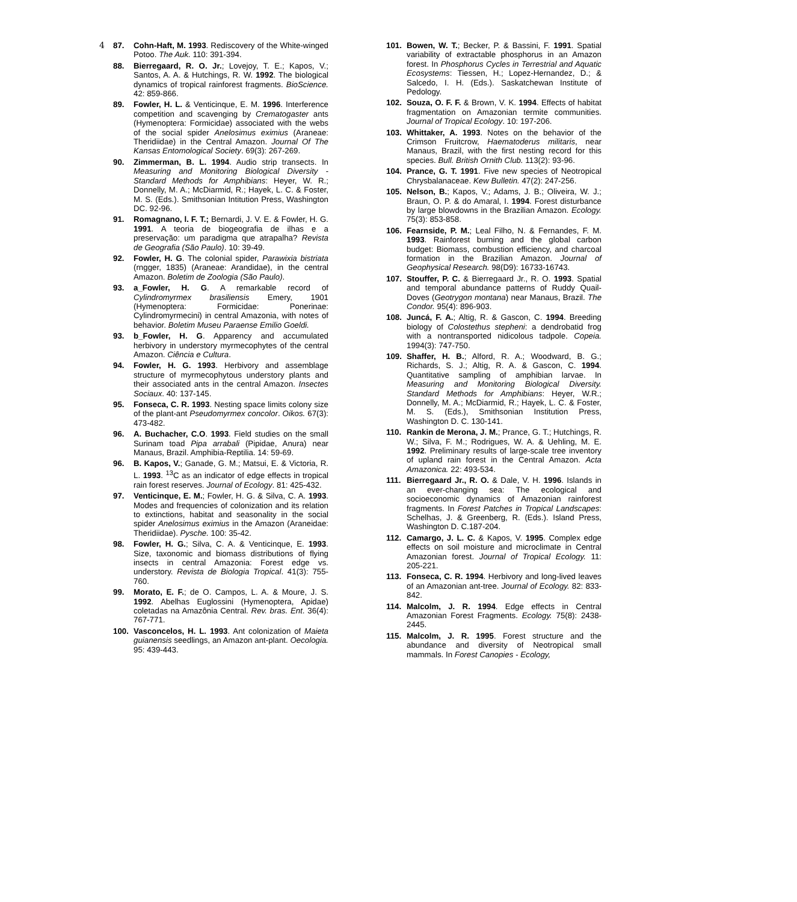4
87. Cohn-Haft, M. 1993. Rediscovery of the White-winged Potoo. The Auk. 110: 391-394.
88. Bierregaard, R. O. Jr.; Lovejoy, T. E.; Kapos, V.; Santos, A. A. & Hutchings, R. W. 1992. The biological dynamics of tropical rainforest fragments. BioScience. 42: 859-866.
89. Fowler, H. L. & Venticinque, E. M. 1996. Interference competition and scavenging by Crematogaster ants (Hymenoptera: Formicidae) associated with the webs of the social spider Anelosimus eximius (Araneae: Theridiidae) in the Central Amazon. Journal Of The Kansas Entomological Society. 69(3): 267-269.
90. Zimmerman, B. L. 1994. Audio strip transects. In Measuring and Monitoring Biological Diversity - Standard Methods for Amphibians: Heyer, W. R.; Donnelly, M. A.; McDiarmid, R.; Hayek, L. C. & Foster, M. S. (Eds.). Smithsonian Intitution Press, Washington DC. 92-96.
91. Romagnano, l. F. T.; Bernardi, J. V. E. & Fowler, H. G. 1991. A teoria de biogeografia de ilhas e a preservação: um paradigma que atrapalha? Revista de Geografia (São Paulo). 10: 39-49.
92. Fowler, H. G. The colonial spider, Parawixia bistriata (rngger, 1835) (Araneae: Arandidae), in the central Amazon. Boletim de Zoologia (São Paulo).
93. a_Fowler, H. G. A remarkable record of Cylindromyrmex brasiliensis Emery, 1901 (Hymenoptera: Formicidae: Ponerinae: Cylindromyrmecini) in central Amazonia, with notes of behavior. Boletim Museu Paraense Emilio Goeldi.
93. b_Fowler, H. G. Apparency and accumulated herbivory in understory myrmecophytes of the central Amazon. Ciência e Cultura.
94. Fowler, H. G. 1993. Herbivory and assemblage structure of myrmecophytous understory plants and their associated ants in the central Amazon. Insectes Sociaux. 40: 137-145.
95. Fonseca, C. R. 1993. Nesting space limits colony size of the plant-ant Pseudomyrmex concolor. Oikos. 67(3): 473-482.
96. A. Buchacher, C.O. 1993. Field studies on the small Surinam toad Pipa arrabali (Pipidae, Anura) near Manaus, Brazil. Amphibia-Reptilia. 14: 59-69.
96. B. Kapos, V.; Ganade, G. M.; Matsui, E. & Victoria, R. L. 1993. <sup>13</sup>C as an indicator of edge effects in tropical rain forest reserves. Journal of Ecology. 81: 425-432.
97. Venticinque, E. M.; Fowler, H. G. & Silva, C. A. 1993. Modes and frequencies of colonization and its relation to extinctions, habitat and seasonality in the social spider Anelosimus eximius in the Amazon (Araneidae: Theridiidae). Pysche. 100: 35-42.
98. Fowler, H. G.; Silva, C. A. & Venticinque, E. 1993. Size, taxonomic and biomass distributions of flying insects in central Amazonia: Forest edge vs. understory. Revista de Biologia Tropical. 41(3): 755-760.
99. Morato, E. F.; de O. Campos, L. A. & Moure, J. S. 1992. Abelhas Euglossini (Hymenoptera, Apidae) coletadas na Amazônia Central. Rev. bras. Ent. 36(4): 767-771.
100. Vasconcelos, H. L. 1993. Ant colonization of Maieta guianensis seedlings, an Amazon ant-plant. Oecologia. 95: 439-443.
101. Bowen, W. T.; Becker, P. & Bassini, F. 1991. Spatial variability of extractable phosphorus in an Amazon forest. In Phosphorus Cycles in Terrestrial and Aquatic Ecosystems: Tiessen, H.; Lopez-Hernandez, D.; & Salcedo, I. H. (Eds.). Saskatchewan Institute of Pedology.
102. Souza, O. F. F. & Brown, V. K. 1994. Effects of habitat fragmentation on Amazonian termite communities. Journal of Tropical Ecology. 10: 197-206.
103. Whittaker, A. 1993. Notes on the behavior of the Crimson Fruitcrow, Haematoderus militaris, near Manaus, Brazil, with the first nesting record for this species. Bull. British Ornith Club. 113(2): 93-96.
104. Prance, G. T. 1991. Five new species of Neotropical Chrysbalanaceae. Kew Bulletin. 47(2): 247-256.
105. Nelson, B.; Kapos, V.; Adams, J. B.; Oliveira, W. J.; Braun, O. P. & do Amaral, I. 1994. Forest disturbance by large blowdowns in the Brazilian Amazon. Ecology. 75(3): 853-858.
106. Fearnside, P. M.; Leal Filho, N. & Fernandes, F. M. 1993. Rainforest burning and the global carbon budget: Biomass, combustion efficiency, and charcoal formation in the Brazilian Amazon. Journal of Geophysical Research. 98(D9): 16733-16743.
107. Stouffer, P. C. & Bierregaard Jr., R. O. 1993. Spatial and temporal abundance patterns of Ruddy Quail-Doves (Geotrygon montana) near Manaus, Brazil. The Condor. 95(4): 896-903.
108. Juncá, F. A.; Altig, R. & Gascon, C. 1994. Breeding biology of Colostethus stepheni: a dendrobatid frog with a nontransported nidicolous tadpole. Copeia. 1994(3): 747-750.
109. Shaffer, H. B.; Alford, R. A.; Woodward, B. G.; Richards, S. J.; Altig, R. A. & Gascon, C. 1994. Quantitative sampling of amphibian larvae. In Measuring and Monitoring Biological Diversity. Standard Methods for Amphibians: Heyer, W.R.; Donnelly, M. A.; McDiarmid, R.; Hayek, L. C. & Foster, M. S. (Eds.), Smithsonian Institution Press, Washington D. C. 130-141.
110. Rankin de Merona, J. M.; Prance, G. T.; Hutchings, R. W.; Silva, F. M.; Rodrigues, W. A. & Uehling, M. E. 1992. Preliminary results of large-scale tree inventory of upland rain forest in the Central Amazon. Acta Amazonica. 22: 493-534.
111. Bierregaard Jr., R. O. & Dale, V. H. 1996. Islands in an ever-changing sea: The ecological and socioeconomic dynamics of Amazonian rainforest fragments. In Forest Patches in Tropical Landscapes: Schelhas, J. & Greenberg, R. (Eds.). Island Press, Washington D. C.187-204.
112. Camargo, J. L. C. & Kapos, V. 1995. Complex edge effects on soil moisture and microclimate in Central Amazonian forest. Journal of Tropical Ecology. 11: 205-221.
113. Fonseca, C. R. 1994. Herbivory and long-lived leaves of an Amazonian ant-tree. Journal of Ecology. 82: 833-842.
114. Malcolm, J. R. 1994. Edge effects in Central Amazonian Forest Fragments. Ecology. 75(8): 2438-2445.
115. Malcolm, J. R. 1995. Forest structure and the abundance and diversity of Neotropical small mammals. In Forest Canopies - Ecology,